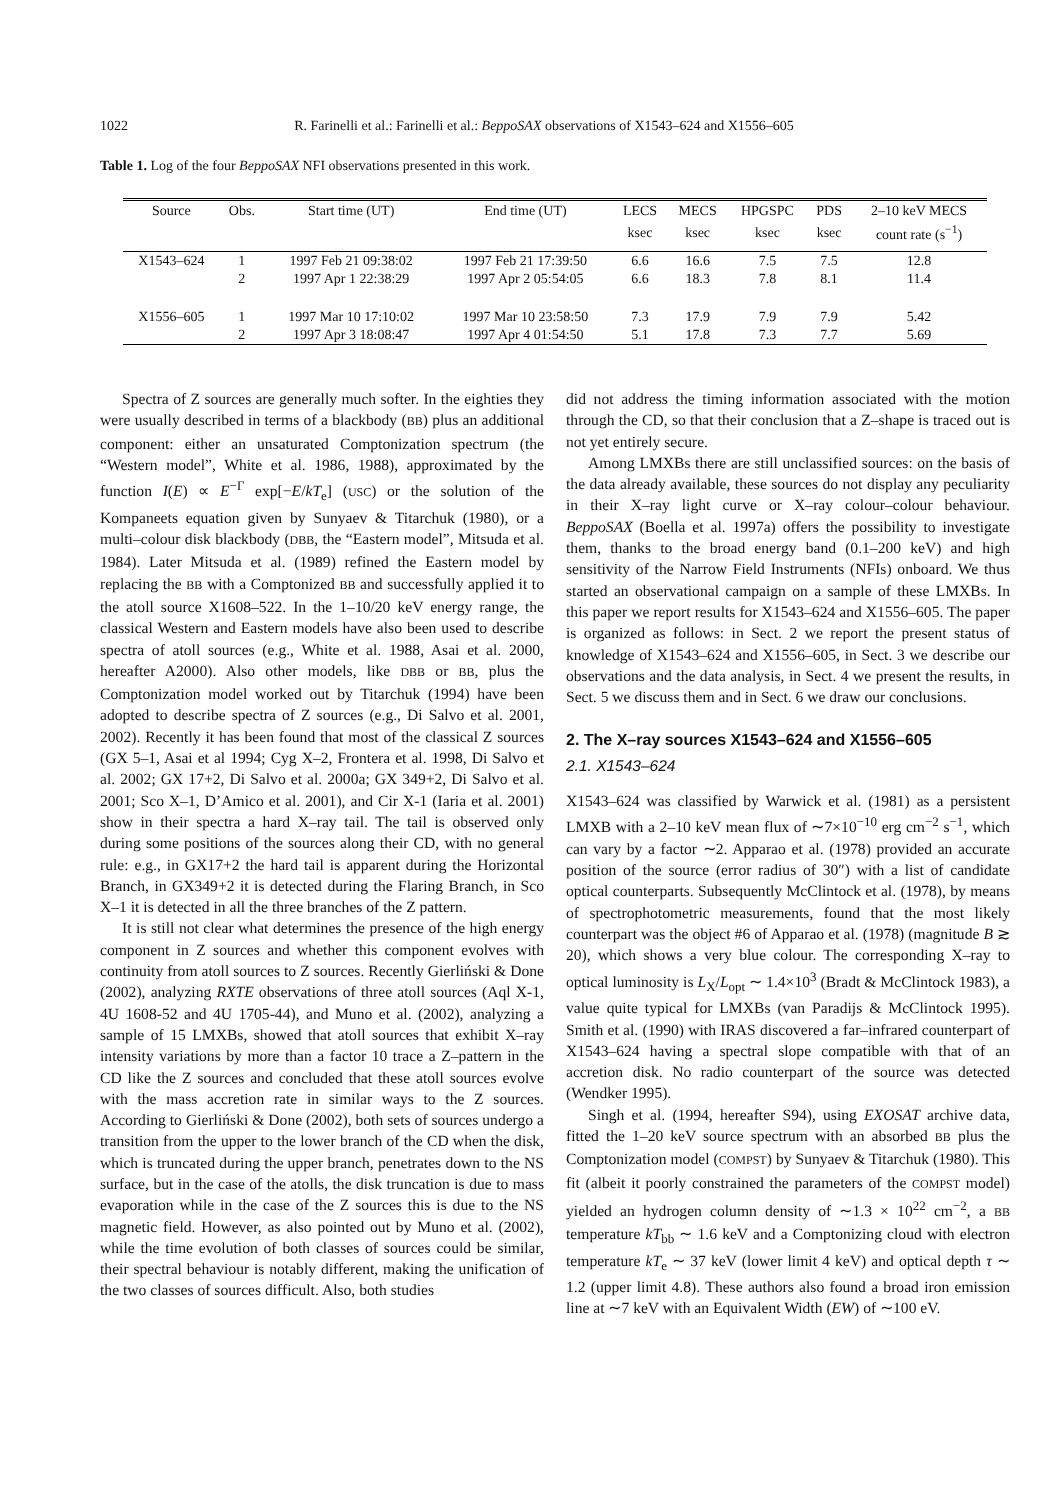1022 R. Farinelli et al.: Farinelli et al.: BeppoSAX observations of X1543–624 and X1556–605
Table 1. Log of the four BeppoSAX NFI observations presented in this work.
| Source | Obs. | Start time (UT) | End time (UT) | LECS | MECS | HPGSPC | PDS | 2–10 keV MECS |
| --- | --- | --- | --- | --- | --- | --- | --- | --- |
| | | | | ksec | ksec | ksec | ksec | count rate (s<sup>−1</sup>) |
| X1543–624 | 1 | 1997 Feb 21 09:38:02 | 1997 Feb 21 17:39:50 | 6.6 | 16.6 | 7.5 | 7.5 | 12.8 |
| | 2 | 1997 Apr 1 22:38:29 | 1997 Apr 2 05:54:05 | 6.6 | 18.3 | 7.8 | 8.1 | 11.4 |
| X1556–605 | 1 | 1997 Mar 10 17:10:02 | 1997 Mar 10 23:58:50 | 7.3 | 17.9 | 7.9 | 7.9 | 5.42 |
| | 2 | 1997 Apr 3 18:08:47 | 1997 Apr 4 01:54:50 | 5.1 | 17.8 | 7.3 | 7.7 | 5.69 |
Spectra of Z sources are generally much softer. In the eighties they were usually described in terms of a blackbody (BB) plus an additional component: either an unsaturated Comptonization spectrum (the “Western model”, White et al. 1986, 1988), approximated by the function I(E) ∝ E<sup>−Γ</sup> exp[−E/kT<sub>e</sub>] (USC) or the solution of the Kompaneets equation given by Sunyaev & Titarchuk (1980), or a multi–colour disk blackbody (DBB, the “Eastern model”, Mitsuda et al. 1984). Later Mitsuda et al. (1989) refined the Eastern model by replacing the BB with a Comptonized BB and successfully applied it to the atoll source X1608–522. In the 1–10/20 keV energy range, the classical Western and Eastern models have also been used to describe spectra of atoll sources (e.g., White et al. 1988, Asai et al. 2000, hereafter A2000). Also other models, like DBB or BB, plus the Comptonization model worked out by Titarchuk (1994) have been adopted to describe spectra of Z sources (e.g., Di Salvo et al. 2001, 2002). Recently it has been found that most of the classical Z sources (GX 5–1, Asai et al 1994; Cyg X–2, Frontera et al. 1998, Di Salvo et al. 2002; GX 17+2, Di Salvo et al. 2000a; GX 349+2, Di Salvo et al. 2001; Sco X–1, D’Amico et al. 2001), and Cir X-1 (Iaria et al. 2001) show in their spectra a hard X–ray tail. The tail is observed only during some positions of the sources along their CD, with no general rule: e.g., in GX17+2 the hard tail is apparent during the Horizontal Branch, in GX349+2 it is detected during the Flaring Branch, in Sco X–1 it is detected in all the three branches of the Z pattern.
It is still not clear what determines the presence of the high energy component in Z sources and whether this component evolves with continuity from atoll sources to Z sources. Recently Gierliński & Done (2002), analyzing RXTE observations of three atoll sources (Aql X-1, 4U 1608-52 and 4U 1705-44), and Muno et al. (2002), analyzing a sample of 15 LMXBs, showed that atoll sources that exhibit X–ray intensity variations by more than a factor 10 trace a Z–pattern in the CD like the Z sources and concluded that these atoll sources evolve with the mass accretion rate in similar ways to the Z sources. According to Gierliński & Done (2002), both sets of sources undergo a transition from the upper to the lower branch of the CD when the disk, which is truncated during the upper branch, penetrates down to the NS surface, but in the case of the atolls, the disk truncation is due to mass evaporation while in the case of the Z sources this is due to the NS magnetic field. However, as also pointed out by Muno et al. (2002), while the time evolution of both classes of sources could be similar, their spectral behaviour is notably different, making the unification of the two classes of sources difficult. Also, both studies
did not address the timing information associated with the motion through the CD, so that their conclusion that a Z–shape is traced out is not yet entirely secure.
Among LMXBs there are still unclassified sources: on the basis of the data already available, these sources do not display any peculiarity in their X–ray light curve or X–ray colour–colour behaviour. BeppoSAX (Boella et al. 1997a) offers the possibility to investigate them, thanks to the broad energy band (0.1–200 keV) and high sensitivity of the Narrow Field Instruments (NFIs) onboard. We thus started an observational campaign on a sample of these LMXBs. In this paper we report results for X1543–624 and X1556–605. The paper is organized as follows: in Sect. 2 we report the present status of knowledge of X1543–624 and X1556–605, in Sect. 3 we describe our observations and the data analysis, in Sect. 4 we present the results, in Sect. 5 we discuss them and in Sect. 6 we draw our conclusions.
2. The X–ray sources X1543–624 and X1556–605
2.1. X1543–624
X1543–624 was classified by Warwick et al. (1981) as a persistent LMXB with a 2–10 keV mean flux of ∼7×10<sup>−10</sup> erg cm<sup>−2</sup> s<sup>−1</sup>, which can vary by a factor ∼2. Apparao et al. (1978) provided an accurate position of the source (error radius of 30″) with a list of candidate optical counterparts. Subsequently McClintock et al. (1978), by means of spectrophotometric measurements, found that the most likely counterpart was the object #6 of Apparao et al. (1978) (magnitude B ≳ 20), which shows a very blue colour. The corresponding X–ray to optical luminosity is L<sub>X</sub>/L<sub>opt</sub> ∼ 1.4×10<sup>3</sup> (Bradt & McClintock 1983), a value quite typical for LMXBs (van Paradijs & McClintock 1995). Smith et al. (1990) with IRAS discovered a far–infrared counterpart of X1543–624 having a spectral slope compatible with that of an accretion disk. No radio counterpart of the source was detected (Wendker 1995).
Singh et al. (1994, hereafter S94), using EXOSAT archive data, fitted the 1–20 keV source spectrum with an absorbed BB plus the Comptonization model (COMPST) by Sunyaev & Titarchuk (1980). This fit (albeit it poorly constrained the parameters of the COMPST model) yielded an hydrogen column density of ∼1.3 × 10<sup>22</sup> cm<sup>−2</sup>, a BB temperature kT<sub>bb</sub> ∼ 1.6 keV and a Comptonizing cloud with electron temperature kT<sub>e</sub> ∼ 37 keV (lower limit 4 keV) and optical depth τ ∼ 1.2 (upper limit 4.8). These authors also found a broad iron emission line at ∼7 keV with an Equivalent Width (EW) of ∼100 eV.